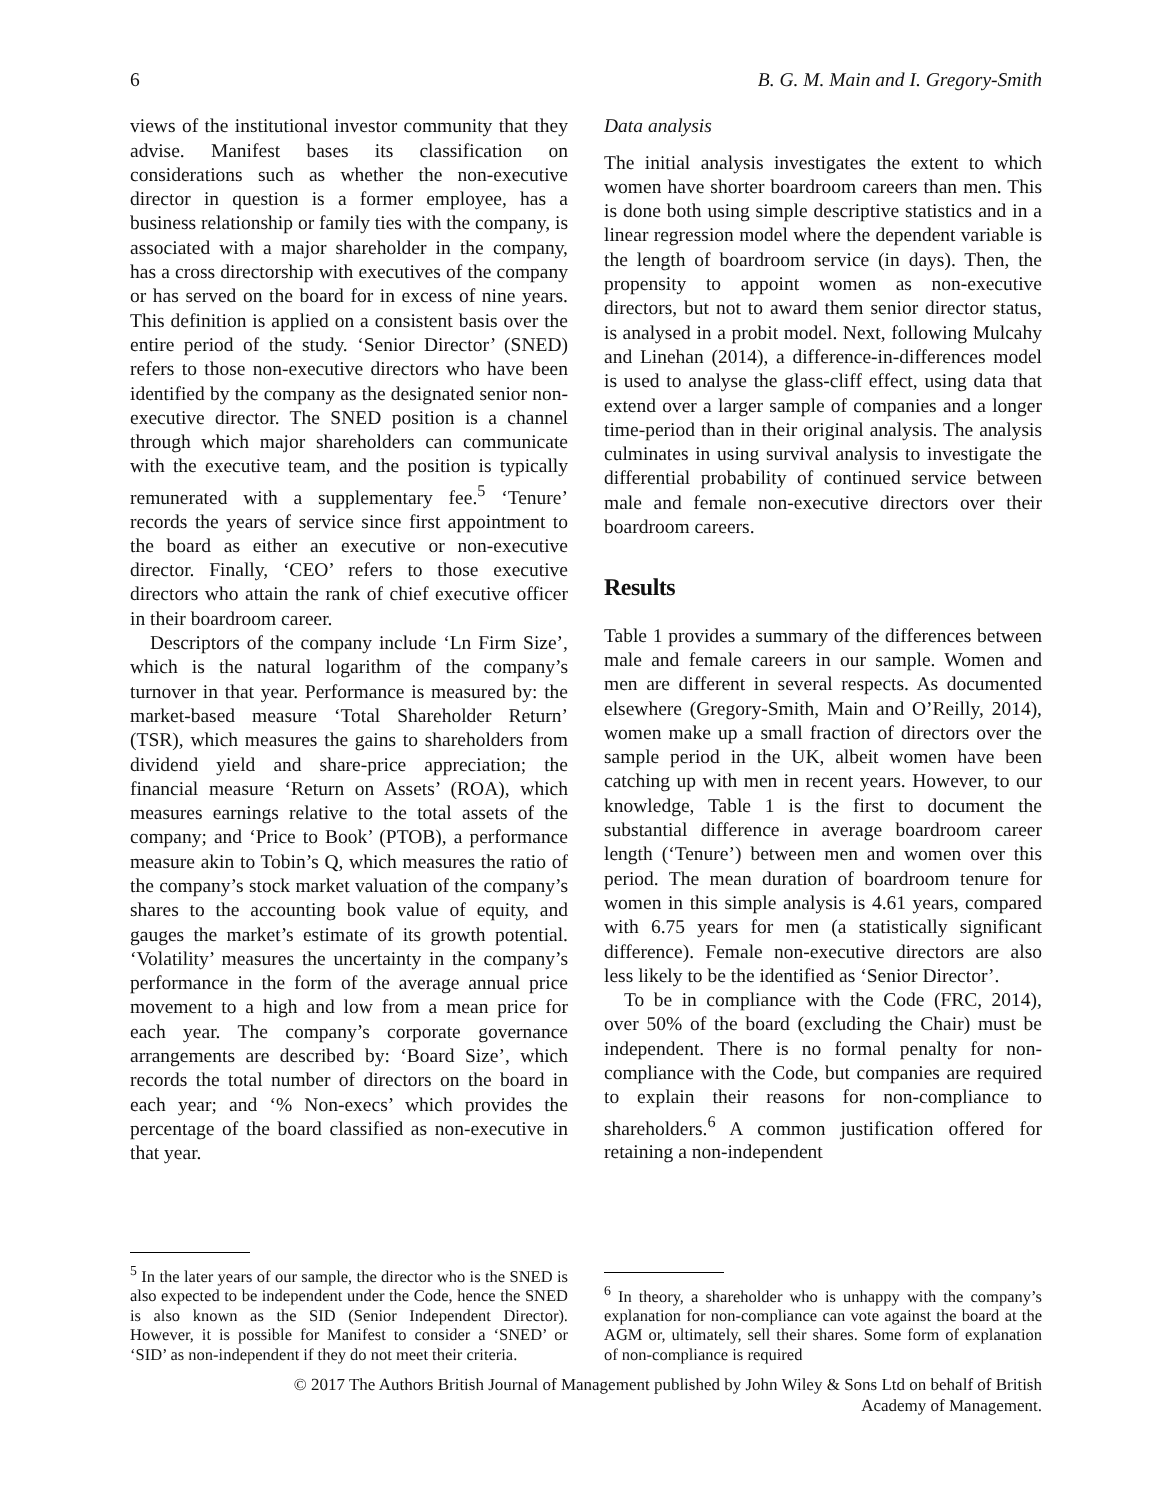6 B. G. M. Main and I. Gregory-Smith
views of the institutional investor community that they advise. Manifest bases its classification on considerations such as whether the non-executive director in question is a former employee, has a business relationship or family ties with the company, is associated with a major shareholder in the company, has a cross directorship with executives of the company or has served on the board for in excess of nine years. This definition is applied on a consistent basis over the entire period of the study. ‘Senior Director’ (SNED) refers to those non-executive directors who have been identified by the company as the designated senior non-executive director. The SNED position is a channel through which major shareholders can communicate with the executive team, and the position is typically remunerated with a supplementary fee.<sup>5</sup> ‘Tenure’ records the years of service since first appointment to the board as either an executive or non-executive director. Finally, ‘CEO’ refers to those executive directors who attain the rank of chief executive officer in their boardroom career.
Descriptors of the company include ‘Ln Firm Size’, which is the natural logarithm of the company’s turnover in that year. Performance is measured by: the market-based measure ‘Total Shareholder Return’ (TSR), which measures the gains to shareholders from dividend yield and share-price appreciation; the financial measure ‘Return on Assets’ (ROA), which measures earnings relative to the total assets of the company; and ‘Price to Book’ (PTOB), a performance measure akin to Tobin’s Q, which measures the ratio of the company’s stock market valuation of the company’s shares to the accounting book value of equity, and gauges the market’s estimate of its growth potential. ‘Volatility’ measures the uncertainty in the company’s performance in the form of the average annual price movement to a high and low from a mean price for each year. The company’s corporate governance arrangements are described by: ‘Board Size’, which records the total number of directors on the board in each year; and ‘% Non-execs’ which provides the percentage of the board classified as non-executive in that year.
<sup>5</sup> In the later years of our sample, the director who is the SNED is also expected to be independent under the Code, hence the SNED is also known as the SID (Senior Independent Director). However, it is possible for Manifest to consider a ‘SNED’ or ‘SID’ as non-independent if they do not meet their criteria.
Data analysis
The initial analysis investigates the extent to which women have shorter boardroom careers than men. This is done both using simple descriptive statistics and in a linear regression model where the dependent variable is the length of boardroom service (in days). Then, the propensity to appoint women as non-executive directors, but not to award them senior director status, is analysed in a probit model. Next, following Mulcahy and Linehan (2014), a difference-in-differences model is used to analyse the glass-cliff effect, using data that extend over a larger sample of companies and a longer time-period than in their original analysis. The analysis culminates in using survival analysis to investigate the differential probability of continued service between male and female non-executive directors over their boardroom careers.
Results
Table 1 provides a summary of the differences between male and female careers in our sample. Women and men are different in several respects. As documented elsewhere (Gregory-Smith, Main and O’Reilly, 2014), women make up a small fraction of directors over the sample period in the UK, albeit women have been catching up with men in recent years. However, to our knowledge, Table 1 is the first to document the substantial difference in average boardroom career length (‘Tenure’) between men and women over this period. The mean duration of boardroom tenure for women in this simple analysis is 4.61 years, compared with 6.75 years for men (a statistically significant difference). Female non-executive directors are also less likely to be the identified as ‘Senior Director’.
To be in compliance with the Code (FRC, 2014), over 50% of the board (excluding the Chair) must be independent. There is no formal penalty for non-compliance with the Code, but companies are required to explain their reasons for non-compliance to shareholders.<sup>6</sup> A common justification offered for retaining a non-independent
<sup>6</sup> In theory, a shareholder who is unhappy with the company’s explanation for non-compliance can vote against the board at the AGM or, ultimately, sell their shares. Some form of explanation of non-compliance is required
© 2017 The Authors British Journal of Management published by John Wiley & Sons Ltd on behalf of British
Academy of Management.